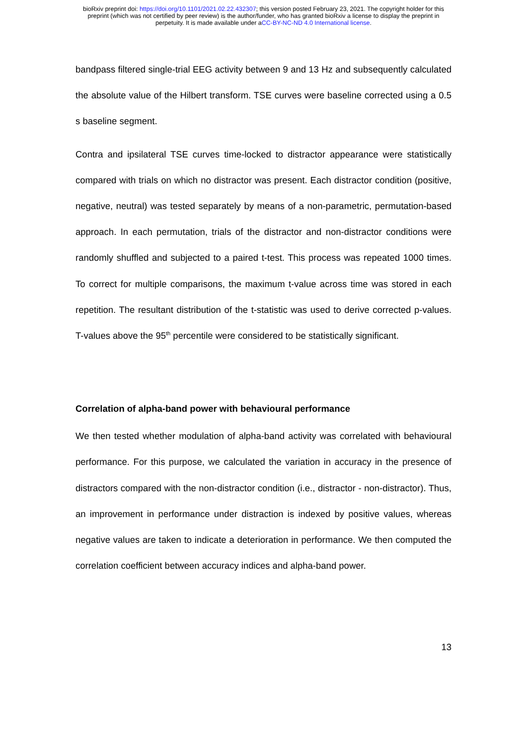bioRxiv preprint doi: https://doi.org/10.1101/2021.02.22.432307; this version posted February 23, 2021. The copyright holder for this
preprint (which was not certified by peer review) is the author/funder, who has granted bioRxiv a license to display the preprint in
perpetuity. It is made available under aCC-BY-NC-ND 4.0 International license.
bandpass filtered single-trial EEG activity between 9 and 13 Hz and subsequently calculated the absolute value of the Hilbert transform. TSE curves were baseline corrected using a 0.5 s baseline segment.
Contra and ipsilateral TSE curves time-locked to distractor appearance were statistically compared with trials on which no distractor was present. Each distractor condition (positive, negative, neutral) was tested separately by means of a non-parametric, permutation-based approach. In each permutation, trials of the distractor and non-distractor conditions were randomly shuffled and subjected to a paired t-test. This process was repeated 1000 times. To correct for multiple comparisons, the maximum t-value across time was stored in each repetition. The resultant distribution of the t-statistic was used to derive corrected p-values. T-values above the 95<sup>th</sup> percentile were considered to be statistically significant.
Correlation of alpha-band power with behavioural performance
We then tested whether modulation of alpha-band activity was correlated with behavioural performance. For this purpose, we calculated the variation in accuracy in the presence of distractors compared with the non-distractor condition (i.e., distractor - non-distractor). Thus, an improvement in performance under distraction is indexed by positive values, whereas negative values are taken to indicate a deterioration in performance. We then computed the correlation coefficient between accuracy indices and alpha-band power.
13